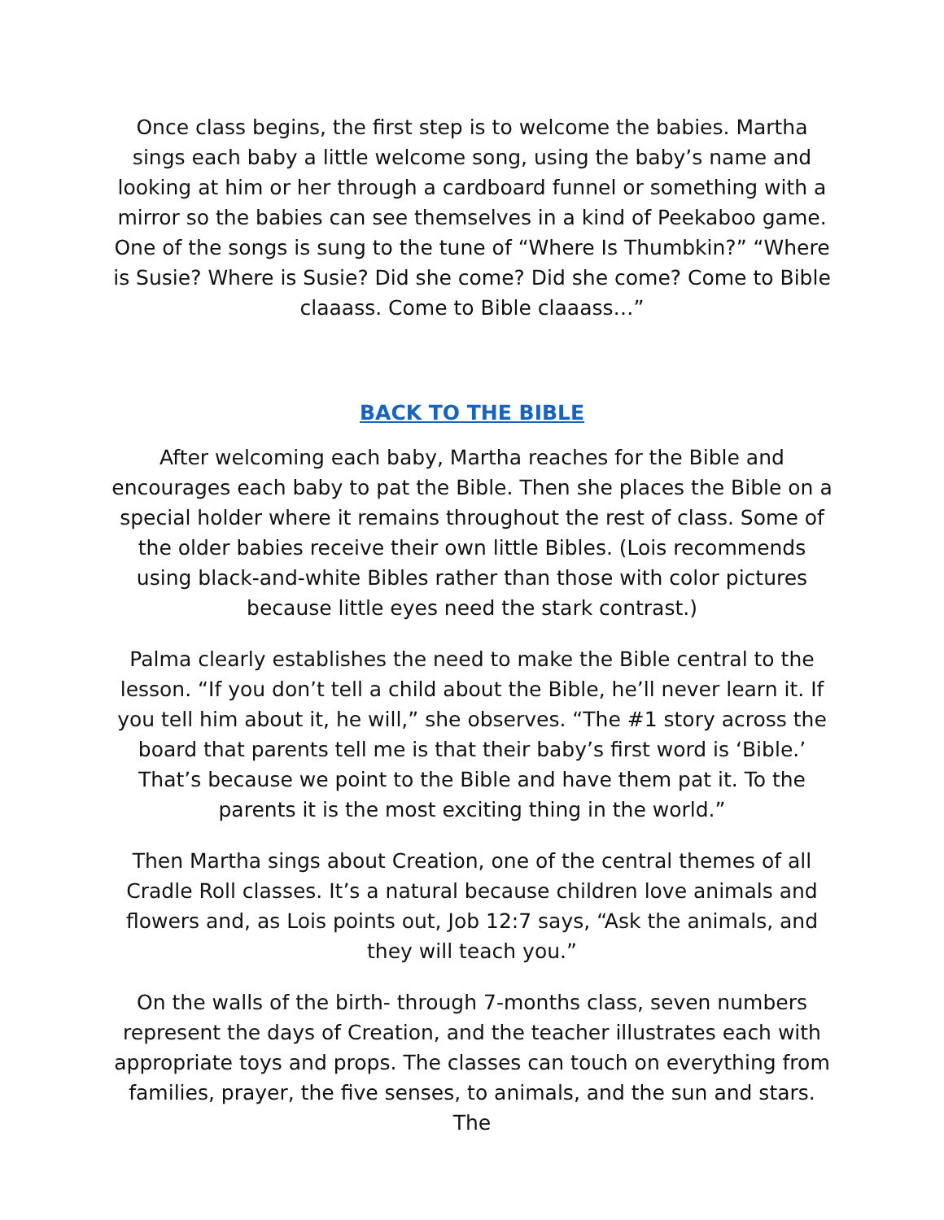Once class begins, the first step is to welcome the babies. Martha sings each baby a little welcome song, using the baby’s name and looking at him or her through a cardboard funnel or something with a mirror so the babies can see themselves in a kind of Peekaboo game. One of the songs is sung to the tune of “Where Is Thumbkin?” “Where is Susie? Where is Susie? Did she come? Did she come? Come to Bible claaass. Come to Bible claaass…”
BACK TO THE BIBLE
After welcoming each baby, Martha reaches for the Bible and encourages each baby to pat the Bible. Then she places the Bible on a special holder where it remains throughout the rest of class. Some of the older babies receive their own little Bibles. (Lois recommends using black-and-white Bibles rather than those with color pictures because little eyes need the stark contrast.)
Palma clearly establishes the need to make the Bible central to the lesson. “If you don’t tell a child about the Bible, he’ll never learn it. If you tell him about it, he will,” she observes. “The #1 story across the board that parents tell me is that their baby’s first word is ‘Bible.’ That’s because we point to the Bible and have them pat it. To the parents it is the most exciting thing in the world.”
Then Martha sings about Creation, one of the central themes of all Cradle Roll classes. It’s a natural because children love animals and flowers and, as Lois points out, Job 12:7 says, “Ask the animals, and they will teach you.”
On the walls of the birth- through 7-months class, seven numbers represent the days of Creation, and the teacher illustrates each with appropriate toys and props. The classes can touch on everything from families, prayer, the five senses, to animals, and the sun and stars. The